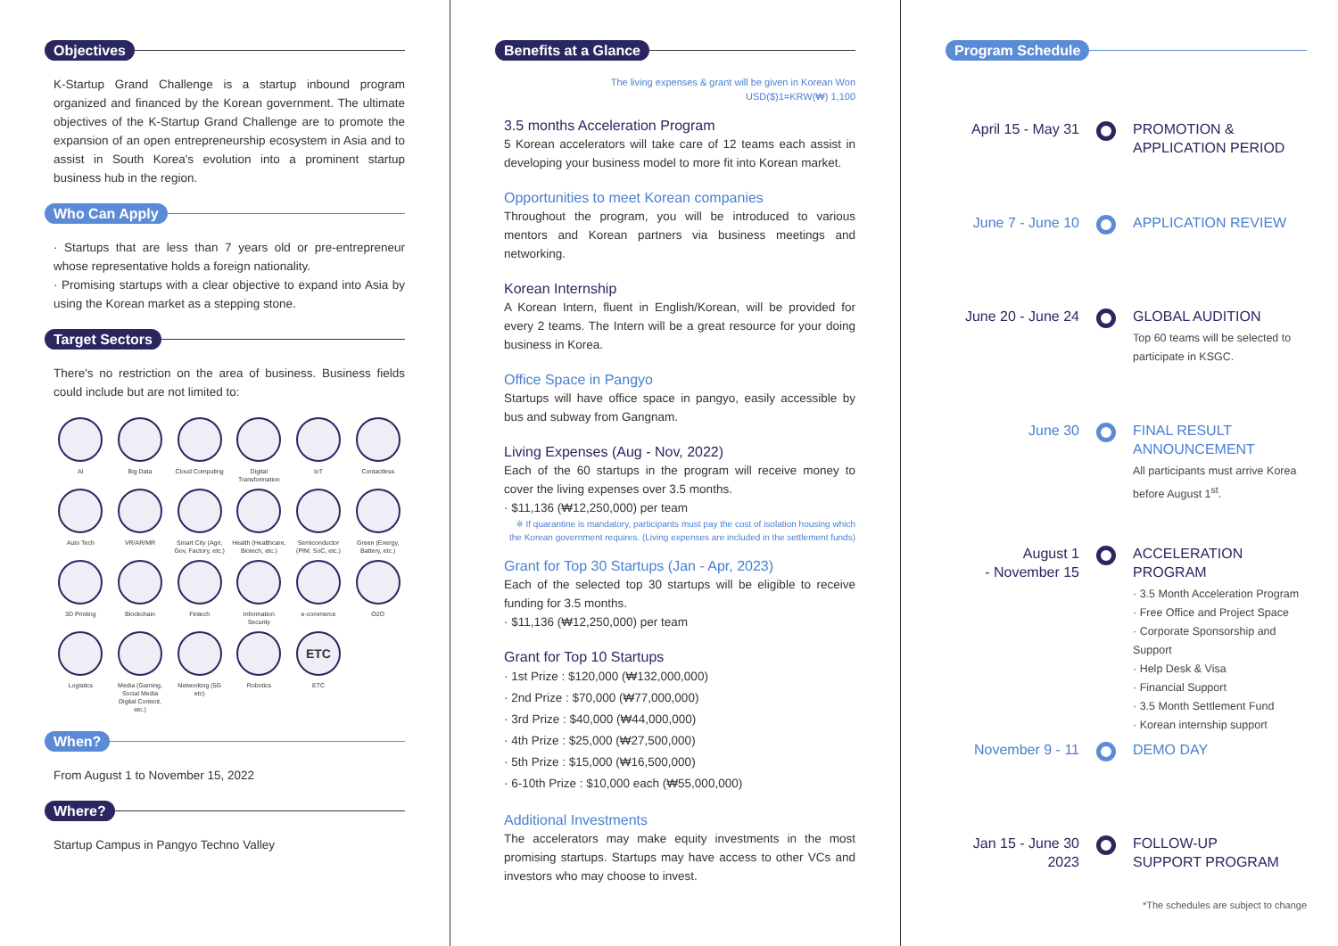Objectives
K-Startup Grand Challenge is a startup inbound program organized and financed by the Korean government. The ultimate objectives of the K-Startup Grand Challenge are to promote the expansion of an open entrepreneurship ecosystem in Asia and to assist in South Korea's evolution into a prominent startup business hub in the region.
Who Can Apply
· Startups that are less than 7 years old or pre-entrepreneur whose representative holds a foreign nationality.
· Promising startups with a clear objective to expand into Asia by using the Korean market as a stepping stone.
Target Sectors
There's no restriction on the area of business. Business fields could include but are not limited to:
AI
Big Data
Cloud Computing
Digital Transformation
IoT
Contactless
Auto Tech
VR/AR/MR
Smart City (Agri, Gov, Factory, etc.)
Health (Healthcare, Biotech, etc.)
Semiconductor (PIM, SoC, etc.)
Green (Energy, Battery, etc.)
3D Printing
Blockchain
Fintech
Information Security
e-commerce
O2O
Logistics
Media (Gaming, Social Media Digital Content, etc.)
Networking (5G etc)
Robotics
ETC
ETC
When?
From August 1 to November 15, 2022
Where?
Startup Campus in Pangyo Techno Valley
Benefits at a Glance
The living expenses & grant will be given in Korean Won
USD($)1=KRW(₩) 1,100
3.5 months Acceleration Program
5 Korean accelerators will take care of 12 teams each assist in developing your business model to more fit into Korean market.
Opportunities to meet Korean companies
Throughout the program, you will be introduced to various mentors and Korean partners via business meetings and networking.
Korean Internship
A Korean Intern, fluent in English/Korean, will be provided for every 2 teams. The Intern will be a great resource for your doing business in Korea.
Office Space in Pangyo
Startups will have office space in pangyo, easily accessible by bus and subway from Gangnam.
Living Expenses (Aug - Nov, 2022)
Each of the 60 startups in the program will receive money to cover the living expenses over 3.5 months.
· $11,136 (₩12,250,000) per team
※ If quarantine is mandatory, participants must pay the cost of isolation housing which the Korean government requires. (Living expenses are included in the settlement funds)
Grant for Top 30 Startups (Jan - Apr, 2023)
Each of the selected top 30 startups will be eligible to receive funding for 3.5 months.
· $11,136 (₩12,250,000) per team
Grant for Top 10 Startups
· 1st Prize : $120,000 (₩132,000,000)
· 2nd Prize : $70,000 (₩77,000,000)
· 3rd Prize : $40,000 (₩44,000,000)
· 4th Prize : $25,000 (₩27,500,000)
· 5th Prize : $15,000 (₩16,500,000)
· 6-10th Prize : $10,000 each (₩55,000,000)
Additional Investments
The accelerators may make equity investments in the most promising startups. Startups may have access to other VCs and investors who may choose to invest.
Program Schedule
April 15 - May 31
PROMOTION &
APPLICATION PERIOD
June 7 - June 10
APPLICATION REVIEW
June 20 - June 24
GLOBAL AUDITION
Top 60 teams will be selected to participate in KSGC.
June 30 FINAL RESULT
ANNOUNCEMENT
All participants must arrive Korea before August 1<sup>st</sup>.
August 1
- November 15
ACCELERATION PROGRAM
· 3.5 Month Acceleration Program
· Free Office and Project Space
· Corporate Sponsorship and Support
· Help Desk & Visa
· Financial Support
· 3.5 Month Settlement Fund
· Korean internship support
November 9 - 11
DEMO DAY
Jan 15 - June 30
2023
FOLLOW-UP
SUPPORT PROGRAM
*The schedules are subject to change